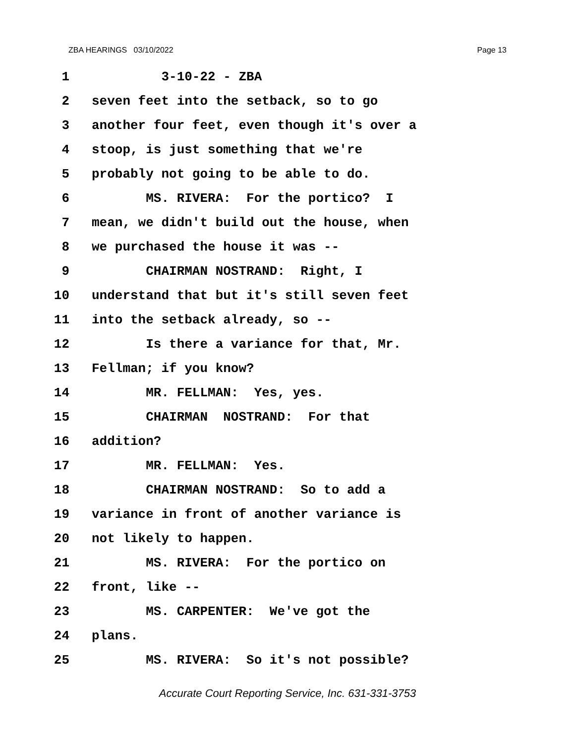ZBA HEARINGS 03/10/2022 Page 13
1 3-10-22 - ZBA
2 seven feet into the setback, so to go
3 another four feet, even though it's over a
4 stoop, is just something that we're
5 probably not going to be able to do.
6 MS. RIVERA: For the portico? I
7 mean, we didn't build out the house, when
8 we purchased the house it was --
9 CHAIRMAN NOSTRAND: Right, I
10 understand that but it's still seven feet
11 into the setback already, so --
12 Is there a variance for that, Mr.
13 Fellman; if you know?
14 MR. FELLMAN: Yes, yes.
15 CHAIRMAN NOSTRAND: For that
16 addition?
17 MR. FELLMAN: Yes.
18 CHAIRMAN NOSTRAND: So to add a
19 variance in front of another variance is
20 not likely to happen.
21 MS. RIVERA: For the portico on
22 front, like --
23 MS. CARPENTER: We've got the
24 plans.
25 MS. RIVERA: So it's not possible?
Accurate Court Reporting Service, Inc. 631-331-3753